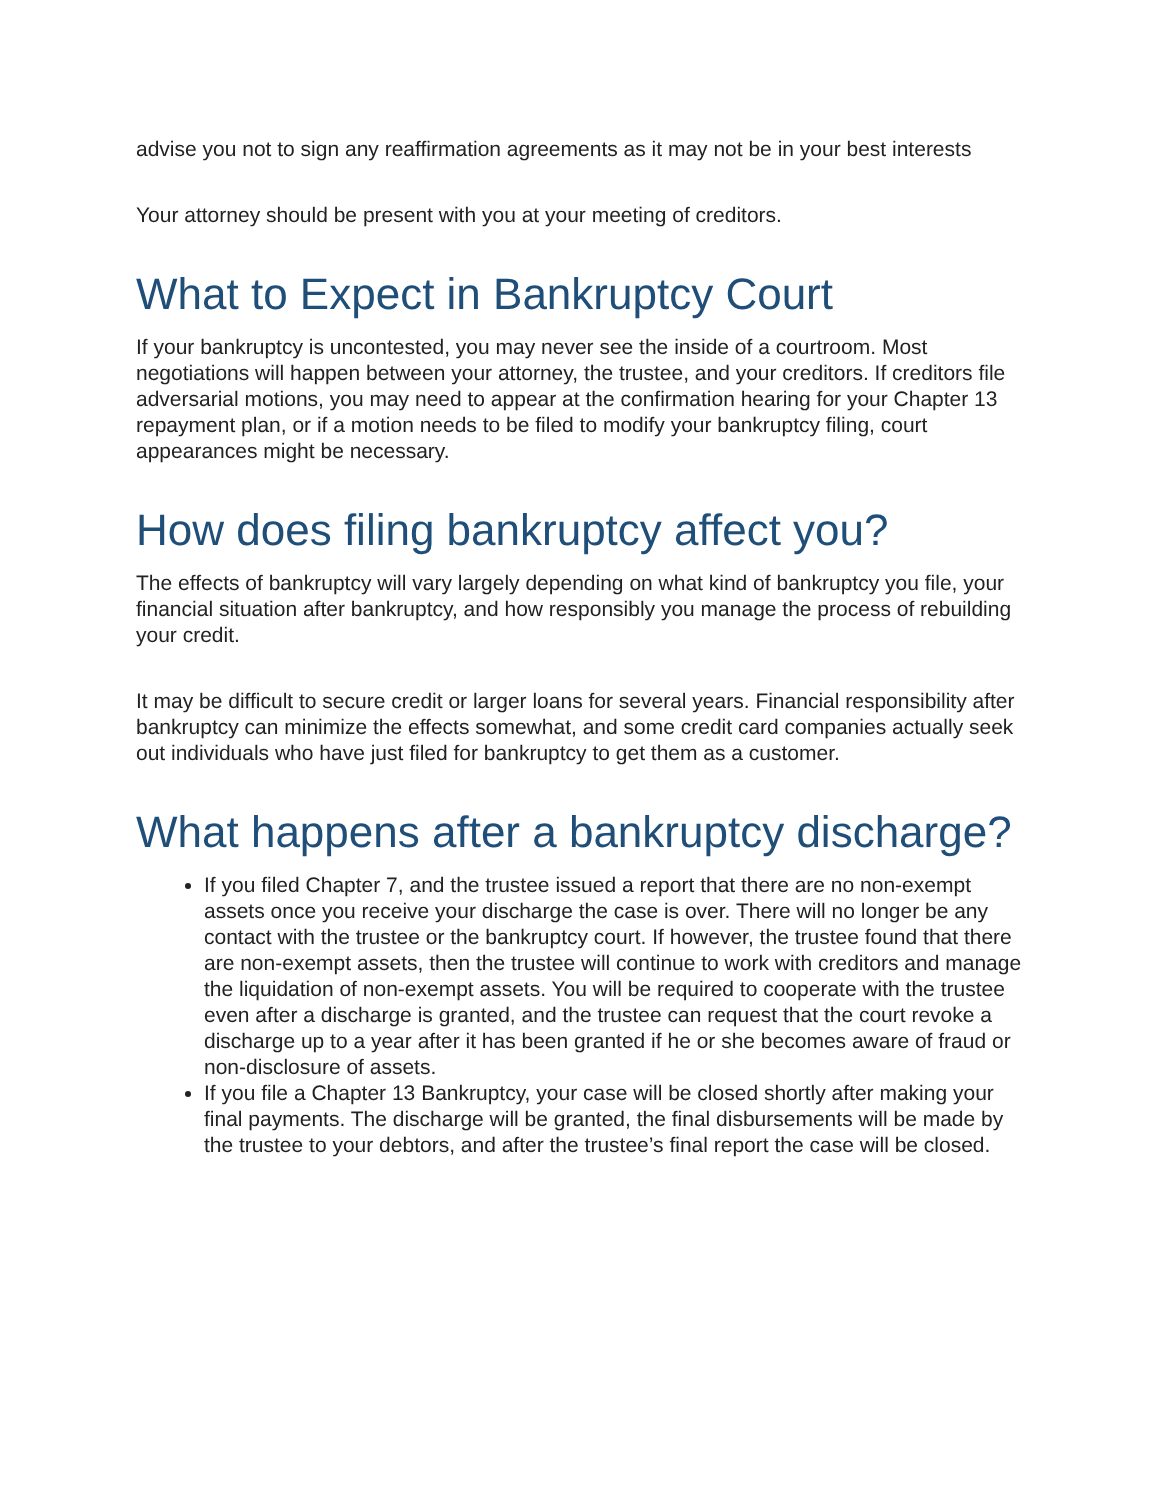advise you not to sign any reaffirmation agreements as it may not be in your best interests
Your attorney should be present with you at your meeting of creditors.
What to Expect in Bankruptcy Court
If your bankruptcy is uncontested, you may never see the inside of a courtroom. Most negotiations will happen between your attorney, the trustee, and your creditors. If creditors file adversarial motions, you may need to appear at the confirmation hearing for your Chapter 13 repayment plan, or if a motion needs to be filed to modify your bankruptcy filing, court appearances might be necessary.
How does filing bankruptcy affect you?
The effects of bankruptcy will vary largely depending on what kind of bankruptcy you file, your financial situation after bankruptcy, and how responsibly you manage the process of rebuilding your credit.
It may be difficult to secure credit or larger loans for several years. Financial responsibility after bankruptcy can minimize the effects somewhat, and some credit card companies actually seek out individuals who have just filed for bankruptcy to get them as a customer.
What happens after a bankruptcy discharge?
If you filed Chapter 7, and the trustee issued a report that there are no non-exempt assets once you receive your discharge the case is over. There will no longer be any contact with the trustee or the bankruptcy court. If however, the trustee found that there are non-exempt assets, then the trustee will continue to work with creditors and manage the liquidation of non-exempt assets. You will be required to cooperate with the trustee even after a discharge is granted, and the trustee can request that the court revoke a discharge up to a year after it has been granted if he or she becomes aware of fraud or non-disclosure of assets.
If you file a Chapter 13 Bankruptcy, your case will be closed shortly after making your final payments. The discharge will be granted, the final disbursements will be made by the trustee to your debtors, and after the trustee’s final report the case will be closed.